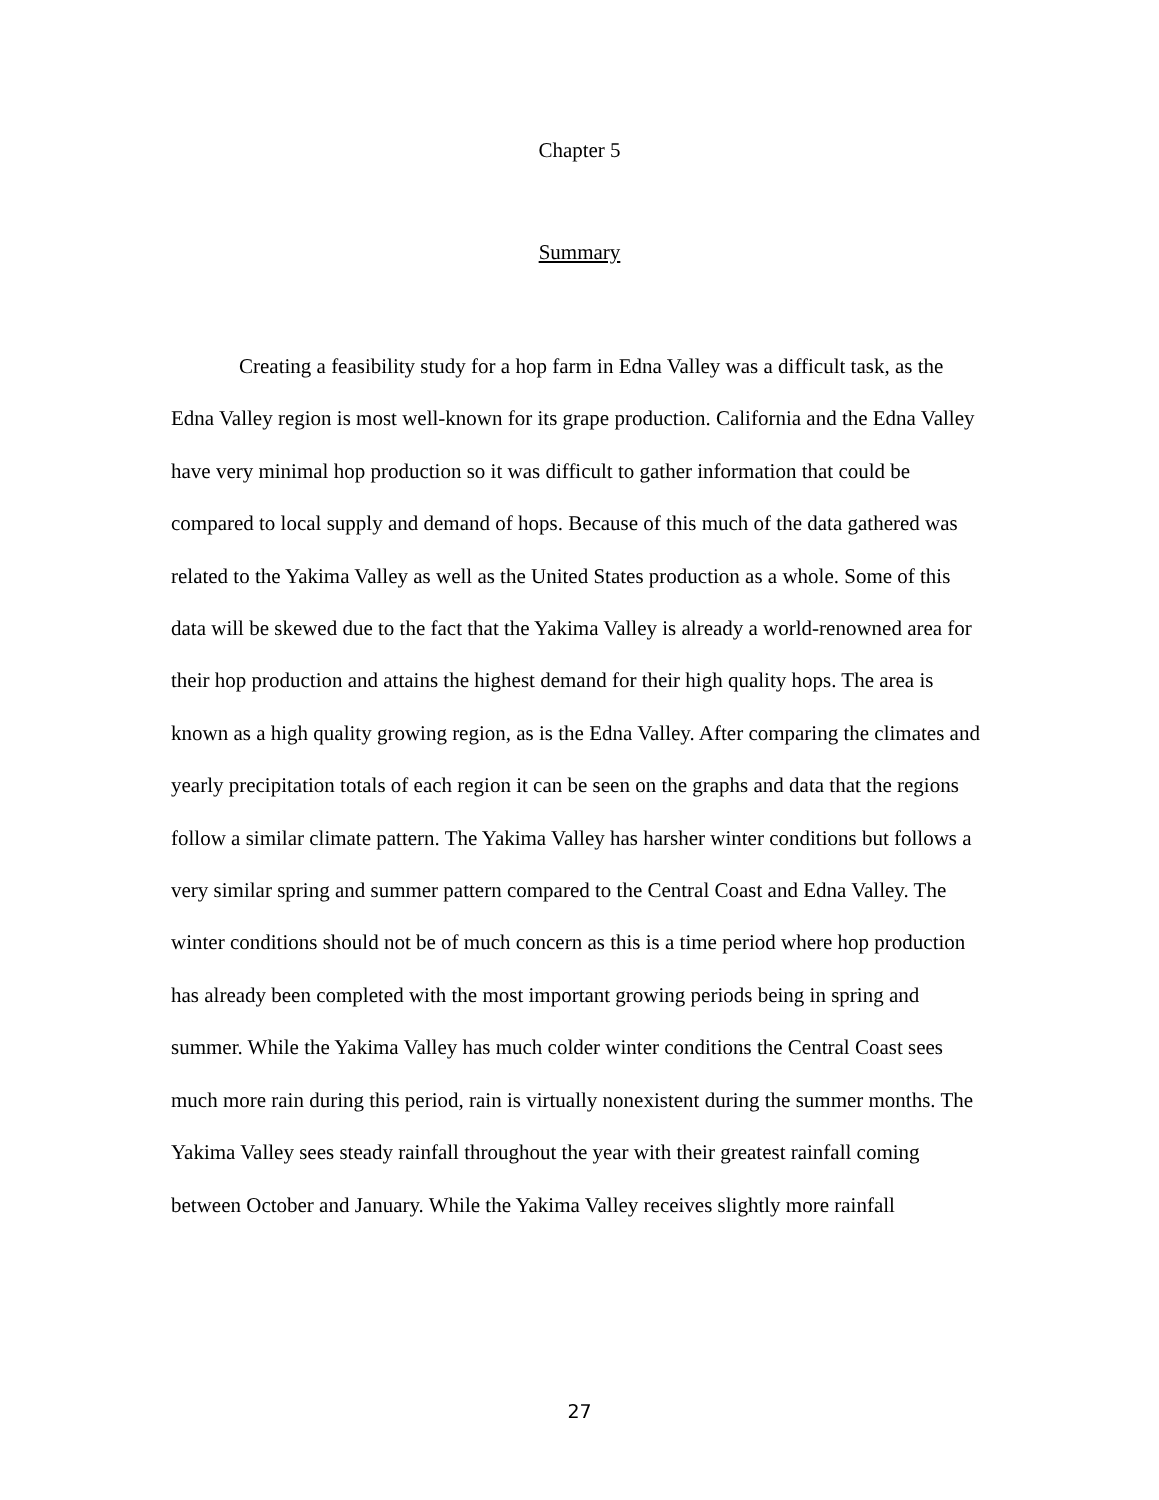Chapter 5
Summary
Creating a feasibility study for a hop farm in Edna Valley was a difficult task, as the Edna Valley region is most well-known for its grape production. California and the Edna Valley have very minimal hop production so it was difficult to gather information that could be compared to local supply and demand of hops. Because of this much of the data gathered was related to the Yakima Valley as well as the United States production as a whole. Some of this data will be skewed due to the fact that the Yakima Valley is already a world-renowned area for their hop production and attains the highest demand for their high quality hops. The area is known as a high quality growing region, as is the Edna Valley. After comparing the climates and yearly precipitation totals of each region it can be seen on the graphs and data that the regions follow a similar climate pattern. The Yakima Valley has harsher winter conditions but follows a very similar spring and summer pattern compared to the Central Coast and Edna Valley. The winter conditions should not be of much concern as this is a time period where hop production has already been completed with the most important growing periods being in spring and summer. While the Yakima Valley has much colder winter conditions the Central Coast sees much more rain during this period, rain is virtually nonexistent during the summer months. The Yakima Valley sees steady rainfall throughout the year with their greatest rainfall coming between October and January. While the Yakima Valley receives slightly more rainfall
27